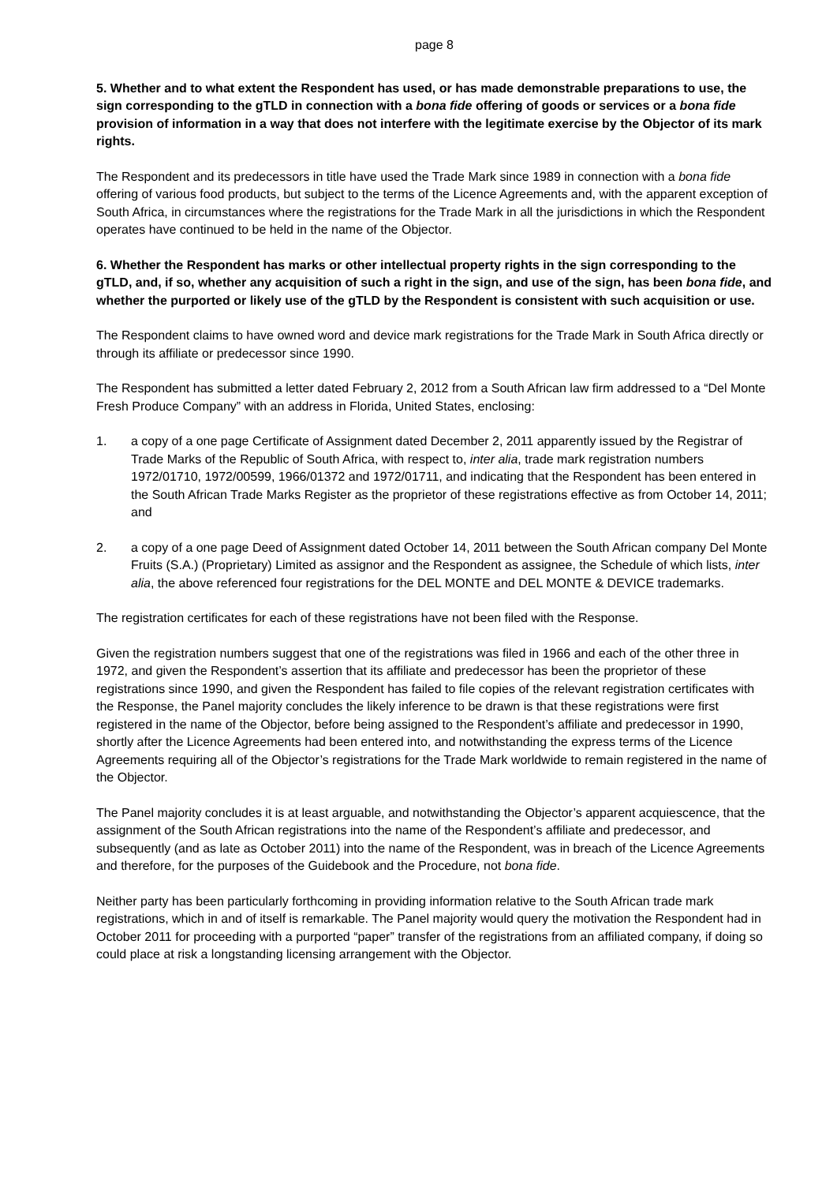page 8
5. Whether and to what extent the Respondent has used, or has made demonstrable preparations to use, the sign corresponding to the gTLD in connection with a bona fide offering of goods or services or a bona fide provision of information in a way that does not interfere with the legitimate exercise by the Objector of its mark rights.
The Respondent and its predecessors in title have used the Trade Mark since 1989 in connection with a bona fide offering of various food products, but subject to the terms of the Licence Agreements and, with the apparent exception of South Africa, in circumstances where the registrations for the Trade Mark in all the jurisdictions in which the Respondent operates have continued to be held in the name of the Objector.
6. Whether the Respondent has marks or other intellectual property rights in the sign corresponding to the gTLD, and, if so, whether any acquisition of such a right in the sign, and use of the sign, has been bona fide, and whether the purported or likely use of the gTLD by the Respondent is consistent with such acquisition or use.
The Respondent claims to have owned word and device mark registrations for the Trade Mark in South Africa directly or through its affiliate or predecessor since 1990.
The Respondent has submitted a letter dated February 2, 2012 from a South African law firm addressed to a “Del Monte Fresh Produce Company” with an address in Florida, United States, enclosing:
1. a copy of a one page Certificate of Assignment dated December 2, 2011 apparently issued by the Registrar of Trade Marks of the Republic of South Africa, with respect to, inter alia, trade mark registration numbers 1972/01710, 1972/00599, 1966/01372 and 1972/01711, and indicating that the Respondent has been entered in the South African Trade Marks Register as the proprietor of these registrations effective as from October 14, 2011; and
2. a copy of a one page Deed of Assignment dated October 14, 2011 between the South African company Del Monte Fruits (S.A.) (Proprietary) Limited as assignor and the Respondent as assignee, the Schedule of which lists, inter alia, the above referenced four registrations for the DEL MONTE and DEL MONTE & DEVICE trademarks.
The registration certificates for each of these registrations have not been filed with the Response.
Given the registration numbers suggest that one of the registrations was filed in 1966 and each of the other three in 1972, and given the Respondent’s assertion that its affiliate and predecessor has been the proprietor of these registrations since 1990, and given the Respondent has failed to file copies of the relevant registration certificates with the Response, the Panel majority concludes the likely inference to be drawn is that these registrations were first registered in the name of the Objector, before being assigned to the Respondent’s affiliate and predecessor in 1990, shortly after the Licence Agreements had been entered into, and notwithstanding the express terms of the Licence Agreements requiring all of the Objector’s registrations for the Trade Mark worldwide to remain registered in the name of the Objector.
The Panel majority concludes it is at least arguable, and notwithstanding the Objector’s apparent acquiescence, that the assignment of the South African registrations into the name of the Respondent’s affiliate and predecessor, and subsequently (and as late as October 2011) into the name of the Respondent, was in breach of the Licence Agreements and therefore, for the purposes of the Guidebook and the Procedure, not bona fide.
Neither party has been particularly forthcoming in providing information relative to the South African trade mark registrations, which in and of itself is remarkable. The Panel majority would query the motivation the Respondent had in October 2011 for proceeding with a purported “paper” transfer of the registrations from an affiliated company, if doing so could place at risk a longstanding licensing arrangement with the Objector.